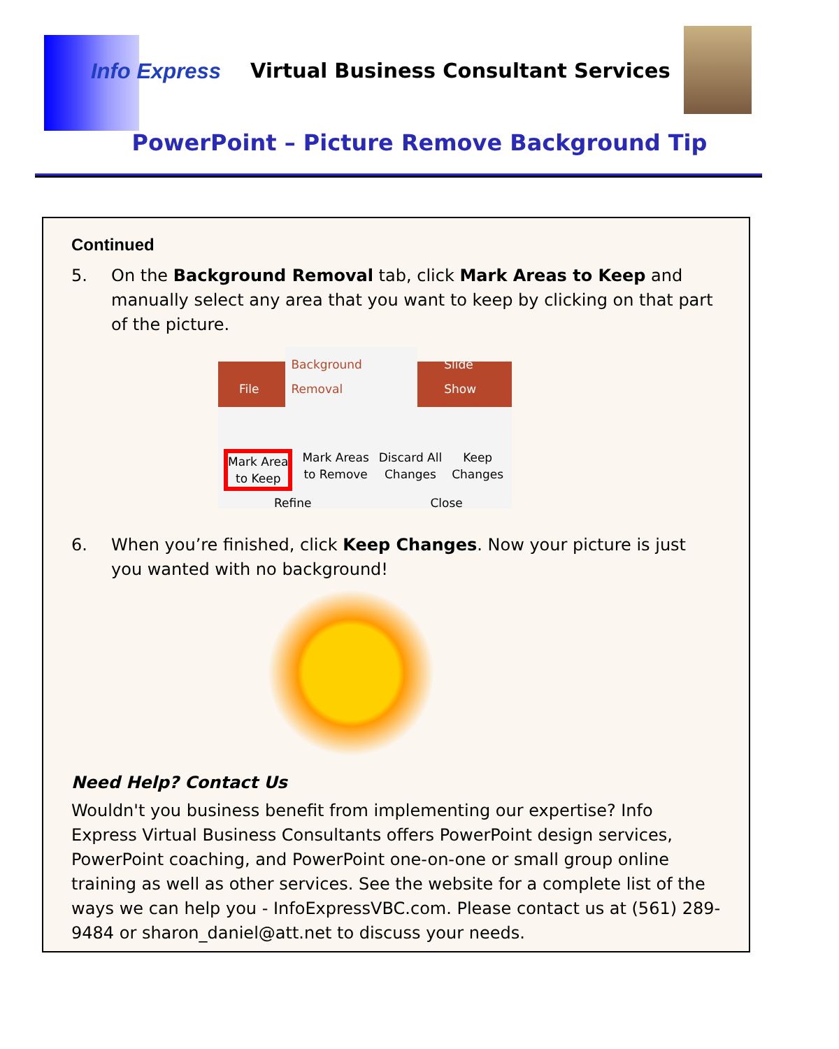Info Express Virtual Business Consultant Services
PowerPoint – Picture Remove Background Tip
Continued
5. On the Background Removal tab, click Mark Areas to Keep and manually select any area that you want to keep by clicking on that part of the picture.
File Background Removal Slide Show
Mark Area
to Keep Mark Areas
to Remove Discard All
Changes Keep
Changes
Refine Close
6. When you’re finished, click Keep Changes. Now your picture is just you wanted with no background!
Need Help? Contact Us
Wouldn't you business benefit from implementing our expertise? Info Express Virtual Business Consultants offers PowerPoint design services, PowerPoint coaching, and PowerPoint one-on-one or small group online training as well as other services. See the website for a complete list of the ways we can help you - InfoExpressVBC.com. Please contact us at (561) 289-9484 or sharon_daniel@att.net to discuss your needs.